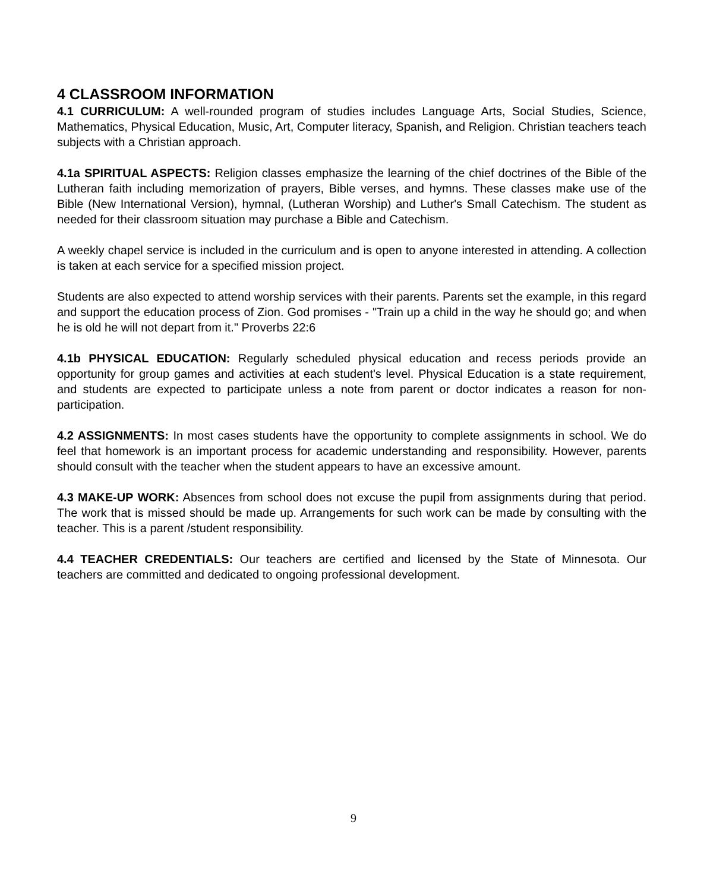4 CLASSROOM INFORMATION
4.1 CURRICULUM: A well-rounded program of studies includes Language Arts, Social Studies, Science, Mathematics, Physical Education, Music, Art, Computer literacy, Spanish, and Religion. Christian teachers teach subjects with a Christian approach.
4.1a SPIRITUAL ASPECTS: Religion classes emphasize the learning of the chief doctrines of the Bible of the Lutheran faith including memorization of prayers, Bible verses, and hymns. These classes make use of the Bible (New International Version), hymnal, (Lutheran Worship) and Luther's Small Catechism. The student as needed for their classroom situation may purchase a Bible and Catechism.
A weekly chapel service is included in the curriculum and is open to anyone interested in attending. A collection is taken at each service for a specified mission project.
Students are also expected to attend worship services with their parents. Parents set the example, in this regard and support the education process of Zion. God promises - "Train up a child in the way he should go; and when he is old he will not depart from it." Proverbs 22:6
4.1b PHYSICAL EDUCATION: Regularly scheduled physical education and recess periods provide an opportunity for group games and activities at each student's level. Physical Education is a state requirement, and students are expected to participate unless a note from parent or doctor indicates a reason for non-participation.
4.2 ASSIGNMENTS: In most cases students have the opportunity to complete assignments in school. We do feel that homework is an important process for academic understanding and responsibility. However, parents should consult with the teacher when the student appears to have an excessive amount.
4.3 MAKE-UP WORK: Absences from school does not excuse the pupil from assignments during that period. The work that is missed should be made up. Arrangements for such work can be made by consulting with the teacher. This is a parent /student responsibility.
4.4 TEACHER CREDENTIALS: Our teachers are certified and licensed by the State of Minnesota. Our teachers are committed and dedicated to ongoing professional development.
9